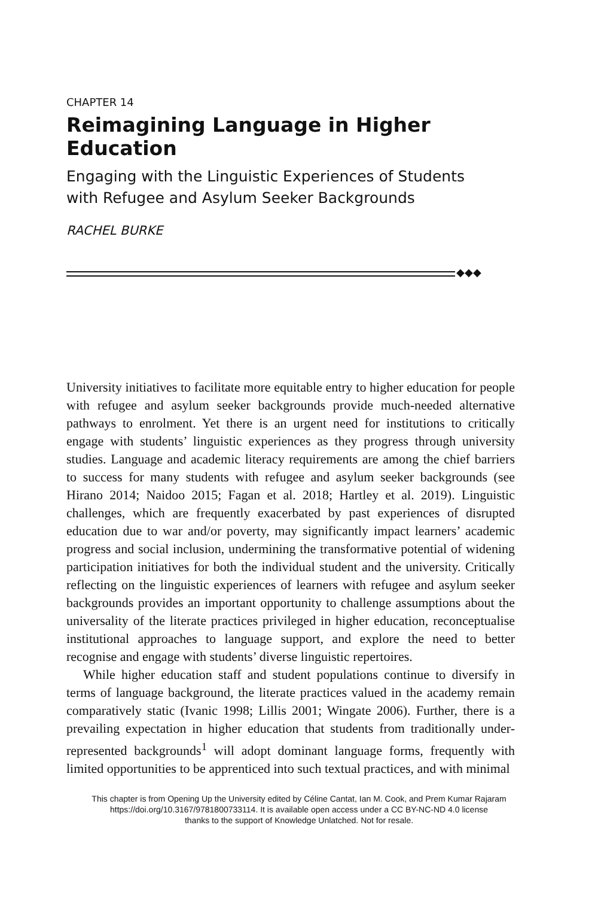CHAPTER 14
Reimagining Language in Higher Education
Engaging with the Linguistic Experiences of Students
with Refugee and Asylum Seeker Backgrounds
RACHEL BURKE
◆◆◆
University initiatives to facilitate more equitable entry to higher education for people with refugee and asylum seeker backgrounds provide much-needed alternative pathways to enrolment. Yet there is an urgent need for institutions to critically engage with students’ linguistic experiences as they progress through university studies. Language and academic literacy requirements are among the chief barriers to success for many students with refugee and asylum seeker backgrounds (see Hirano 2014; Naidoo 2015; Fagan et al. 2018; Hartley et al. 2019). Linguistic challenges, which are frequently exacerbated by past experiences of disrupted education due to war and/or poverty, may significantly impact learners’ academic progress and social inclusion, undermining the transformative potential of widening participation initiatives for both the individual student and the university. Critically reflecting on the linguistic experiences of learners with refugee and asylum seeker backgrounds provides an important opportunity to challenge assumptions about the universality of the literate practices privileged in higher education, reconceptualise institutional approaches to language support, and explore the need to better recognise and engage with students’ diverse linguistic repertoires.
While higher education staff and student populations continue to diversify in terms of language background, the literate practices valued in the academy remain comparatively static (Ivanic 1998; Lillis 2001; Wingate 2006). Further, there is a prevailing expectation in higher education that students from traditionally under-represented backgrounds<sup>1</sup> will adopt dominant language forms, frequently with limited opportunities to be apprenticed into such textual practices, and with minimal
This chapter is from Opening Up the University edited by Céline Cantat, Ian M. Cook, and Prem Kumar Rajaram
https://doi.org/10.3167/9781800733114. It is available open access under a CC BY-NC-ND 4.0 license
thanks to the support of Knowledge Unlatched. Not for resale.